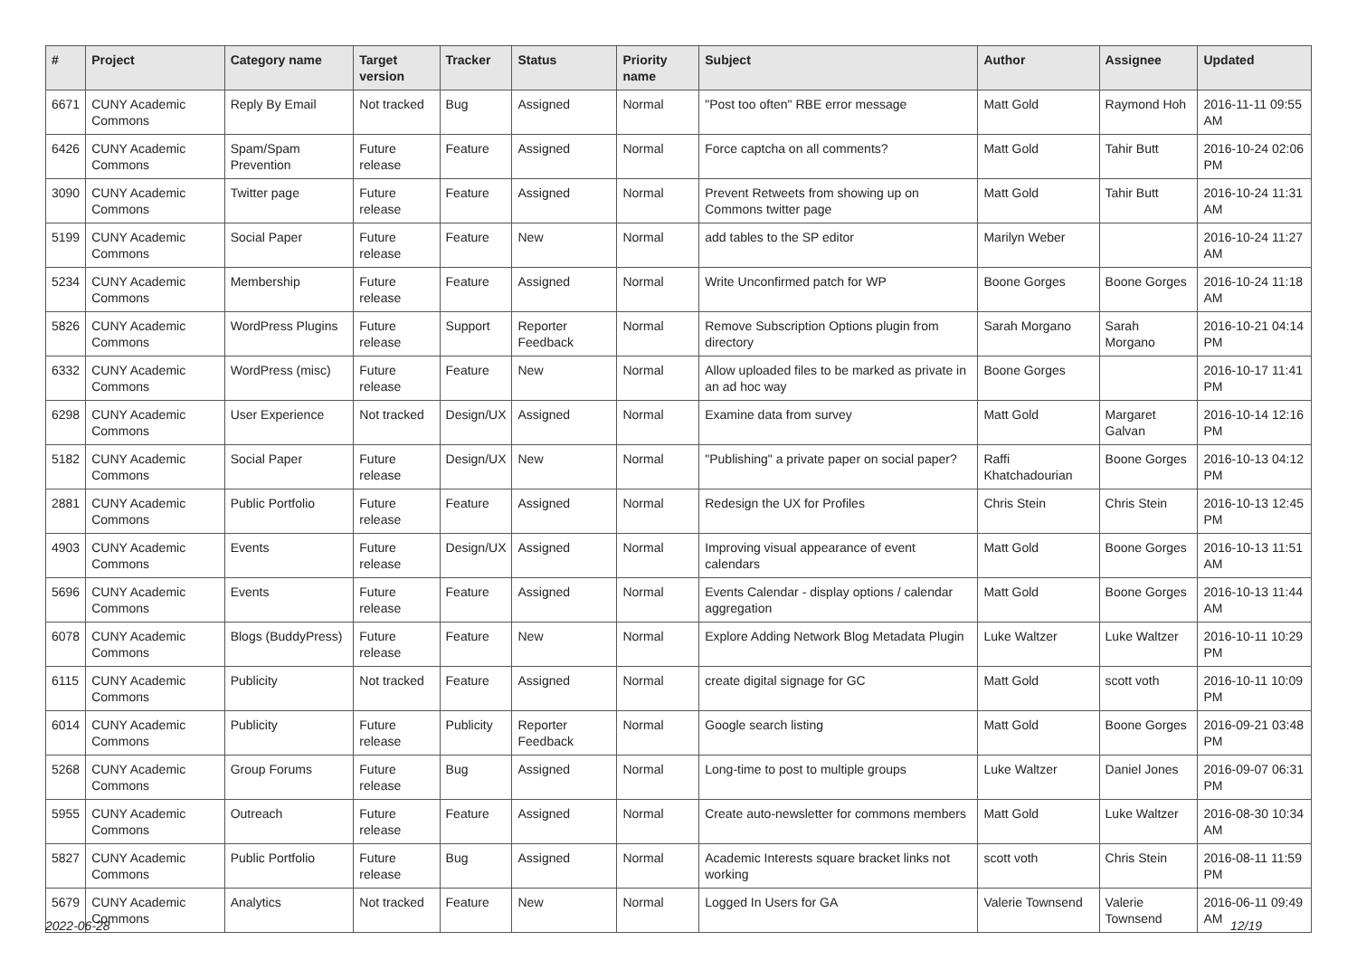| # | Project | Category name | Target version | Tracker | Status | Priority name | Subject | Author | Assignee | Updated |
| --- | --- | --- | --- | --- | --- | --- | --- | --- | --- | --- |
| 6671 | CUNY Academic Commons | Reply By Email | Not tracked | Bug | Assigned | Normal | "Post too often" RBE error message | Matt Gold | Raymond Hoh | 2016-11-11 09:55 AM |
| 6426 | CUNY Academic Commons | Spam/Spam Prevention | Future release | Feature | Assigned | Normal | Force captcha on all comments? | Matt Gold | Tahir Butt | 2016-10-24 02:06 PM |
| 3090 | CUNY Academic Commons | Twitter page | Future release | Feature | Assigned | Normal | Prevent Retweets from showing up on Commons twitter page | Matt Gold | Tahir Butt | 2016-10-24 11:31 AM |
| 5199 | CUNY Academic Commons | Social Paper | Future release | Feature | New | Normal | add tables to the SP editor | Marilyn Weber | | 2016-10-24 11:27 AM |
| 5234 | CUNY Academic Commons | Membership | Future release | Feature | Assigned | Normal | Write Unconfirmed patch for WP | Boone Gorges | Boone Gorges | 2016-10-24 11:18 AM |
| 5826 | CUNY Academic Commons | WordPress Plugins | Future release | Support | Reporter Feedback | Normal | Remove Subscription Options plugin from directory | Sarah Morgano | Sarah Morgano | 2016-10-21 04:14 PM |
| 6332 | CUNY Academic Commons | WordPress (misc) | Future release | Feature | New | Normal | Allow uploaded files to be marked as private in an ad hoc way | Boone Gorges | | 2016-10-17 11:41 PM |
| 6298 | CUNY Academic Commons | User Experience | Not tracked | Design/UX | Assigned | Normal | Examine data from survey | Matt Gold | Margaret Galvan | 2016-10-14 12:16 PM |
| 5182 | CUNY Academic Commons | Social Paper | Future release | Design/UX | New | Normal | "Publishing" a private paper on social paper? | Raffi Khatchadourian | Boone Gorges | 2016-10-13 04:12 PM |
| 2881 | CUNY Academic Commons | Public Portfolio | Future release | Feature | Assigned | Normal | Redesign the UX for Profiles | Chris Stein | Chris Stein | 2016-10-13 12:45 PM |
| 4903 | CUNY Academic Commons | Events | Future release | Design/UX | Assigned | Normal | Improving visual appearance of event calendars | Matt Gold | Boone Gorges | 2016-10-13 11:51 AM |
| 5696 | CUNY Academic Commons | Events | Future release | Feature | Assigned | Normal | Events Calendar - display options / calendar aggregation | Matt Gold | Boone Gorges | 2016-10-13 11:44 AM |
| 6078 | CUNY Academic Commons | Blogs (BuddyPress) | Future release | Feature | New | Normal | Explore Adding Network Blog Metadata Plugin | Luke Waltzer | Luke Waltzer | 2016-10-11 10:29 PM |
| 6115 | CUNY Academic Commons | Publicity | Not tracked | Feature | Assigned | Normal | create digital signage for GC | Matt Gold | scott voth | 2016-10-11 10:09 PM |
| 6014 | CUNY Academic Commons | Publicity | Future release | Publicity | Reporter Feedback | Normal | Google search listing | Matt Gold | Boone Gorges | 2016-09-21 03:48 PM |
| 5268 | CUNY Academic Commons | Group Forums | Future release | Bug | Assigned | Normal | Long-time to post to multiple groups | Luke Waltzer | Daniel Jones | 2016-09-07 06:31 PM |
| 5955 | CUNY Academic Commons | Outreach | Future release | Feature | Assigned | Normal | Create auto-newsletter for commons members | Matt Gold | Luke Waltzer | 2016-08-30 10:34 AM |
| 5827 | CUNY Academic Commons | Public Portfolio | Future release | Bug | Assigned | Normal | Academic Interests square bracket links not working | scott voth | Chris Stein | 2016-08-11 11:59 PM |
| 5679 | CUNY Academic Commons | Analytics | Not tracked | Feature | New | Normal | Logged In Users for GA | Valerie Townsend | Valerie Townsend | 2016-06-11 09:49 AM |
2022-06-28 12/19